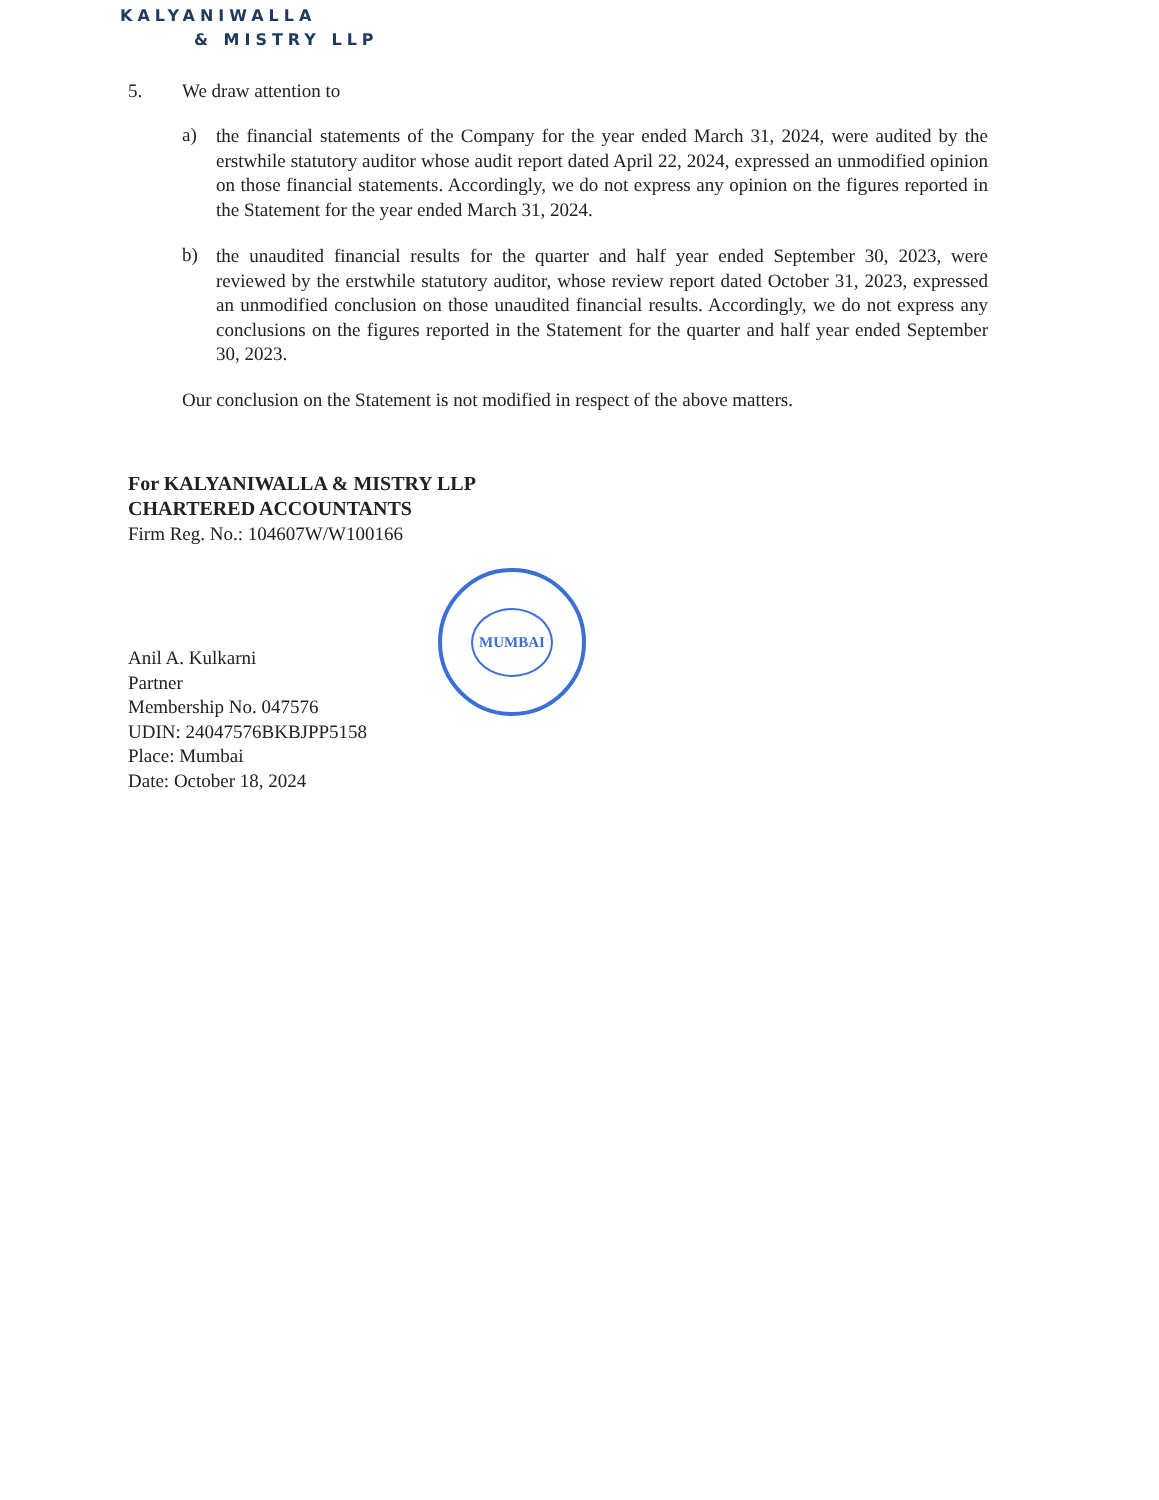KALYANIWALLA
& MISTRY LLP
5. We draw attention to
a)
the financial statements of the Company for the year ended March 31, 2024, were audited by the erstwhile statutory auditor whose audit report dated April 22, 2024, expressed an unmodified opinion on those financial statements. Accordingly, we do not express any opinion on the figures reported in the Statement for the year ended March 31, 2024.
b)
the unaudited financial results for the quarter and half year ended September 30, 2023, were reviewed by the erstwhile statutory auditor, whose review report dated October 31, 2023, expressed an unmodified conclusion on those unaudited financial results. Accordingly, we do not express any conclusions on the figures reported in the Statement for the quarter and half year ended September 30, 2023.
Our conclusion on the Statement is not modified in respect of the above matters.
For KALYANIWALLA & MISTRY LLP
CHARTERED ACCOUNTANTS
Firm Reg. No.: 104607W/W100166
Anil A. Kulkarni
Partner
Membership No. 047576
UDIN: 24047576BKBJPP5158
Place: Mumbai
Date: October 18, 2024
MUMBAI